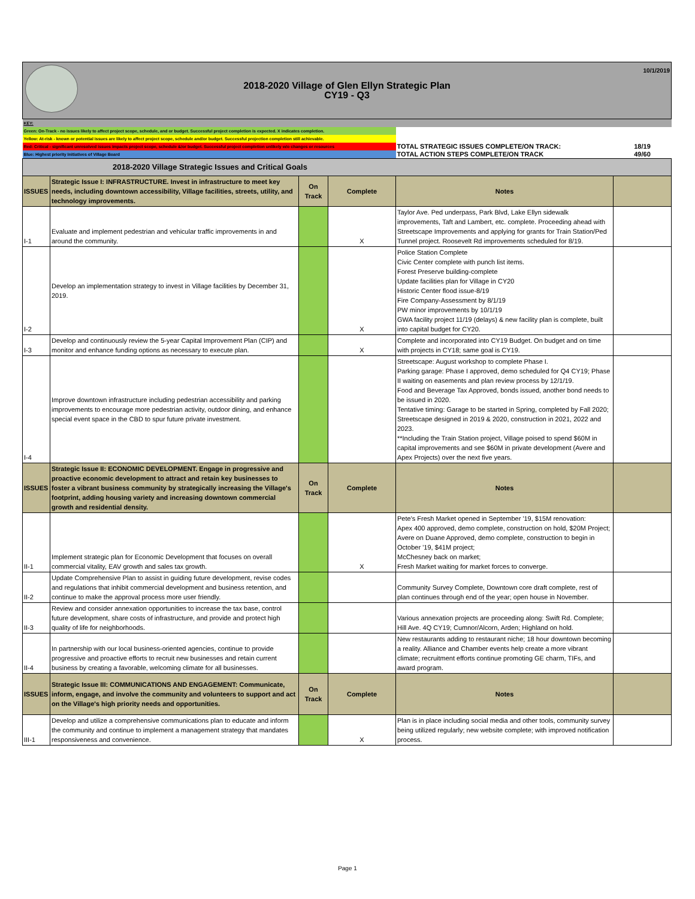| 2018-2020 Village of Glen Ellyn Strategic Plan CY19 - Q3 10/1/2019 | | | | | |
| KEY: | | | | | |
| Green: On-Track - no issues likely to affect project scope, schedule, and or budget. Successful project completion is expected. X indicates completion. | | | | | |
| Yellow: At-risk - known or potential issues are likely to affect project scope, schedule and/or budget. Successful projection completion still achievable. | | | | | |
| Red: Critical - significant unresolved issues impacts project scope, schedule &/or budget. Successful project completion unlikely w/o changes or resources | | | | TOTAL STRATEGIC ISSUES COMPLETE/ON TRACK: | 18/19 |
| Blue: Highest priority Initiatives of Village Board | | | | TOTAL ACTION STEPS COMPLETE/ON TRACK | 49/60 |
| 2018-2020 Village Strategic Issues and Critical Goals | | | | | |
| ISSUES | Strategic Issue I: INFRASTRUCTURE. Invest in infrastructure to meet key needs, including downtown accessibility, Village facilities, streets, utility, and technology improvements. | On Track | Complete | Notes | |
| I-1 | Evaluate and implement pedestrian and vehicular traffic improvements in and around the community. | | X | Taylor Ave. Ped underpass, Park Blvd, Lake Ellyn sidewalk improvements, Taft and Lambert, etc. complete. Proceeding ahead with Streetscape Improvements and applying for grants for Train Station/Ped Tunnel project. Roosevelt Rd improvements scheduled for 8/19. | |
| I-2 | Develop an implementation strategy to invest in Village facilities by December 31, 2019. | | X | Police Station Complete Civic Center complete with punch list items. Forest Preserve building-complete Update facilities plan for Village in CY20 Historic Center flood issue-8/19 Fire Company-Assessment by 8/1/19 PW minor improvements by 10/1/19 GWA facility project 11/19 (delays) & new facility plan is complete, built into capital budget for CY20. | |
| I-3 | Develop and continuously review the 5-year Capital Improvement Plan (CIP) and monitor and enhance funding options as necessary to execute plan. | | X | Complete and incorporated into CY19 Budget. On budget and on time with projects in CY18; same goal is CY19. | |
| I-4 | Improve downtown infrastructure including pedestrian accessibility and parking improvements to encourage more pedestrian activity, outdoor dining, and enhance special event space in the CBD to spur future private investment. | | | Streetscape: August workshop to complete Phase I. Parking garage: Phase I approved, demo scheduled for Q4 CY19; Phase II waiting on easements and plan review process by 12/1/19. Food and Beverage Tax Approved, bonds issued, another bond needs to be issued in 2020. Tentative timing: Garage to be started in Spring, completed by Fall 2020; Streetscape designed in 2019 & 2020, construction in 2021, 2022 and 2023. **Including the Train Station project, Village poised to spend $60M in capital improvements and see $60M in private development (Avere and Apex Projects) over the next five years. | |
| ISSUES | Strategic Issue II: ECONOMIC DEVELOPMENT. Engage in progressive and proactive economic development to attract and retain key businesses to foster a vibrant business community by strategically increasing the Village's footprint, adding housing variety and increasing downtown commercial growth and residential density. | On Track | Complete | Notes | |
| II-1 | Implement strategic plan for Economic Development that focuses on overall commercial vitality, EAV growth and sales tax growth. | | X | Pete's Fresh Market opened in September '19, $15M renovation: Apex 400 approved, demo complete, construction on hold, $20M Project; Avere on Duane Approved, demo complete, construction to begin in October '19, $41M project; McChesney back on market; Fresh Market waiting for market forces to converge. | |
| II-2 | Update Comprehensive Plan to assist in guiding future development, revise codes and regulations that inhibit commercial development and business retention, and continue to make the approval process more user friendly. | | | Community Survey Complete, Downtown core draft complete, rest of plan continues through end of the year; open house in November. | |
| II-3 | Review and consider annexation opportunities to increase the tax base, control future development, share costs of infrastructure, and provide and protect high quality of life for neighborhoods. | | | Various annexation projects are proceeding along: Swift Rd. Complete; Hill Ave. 4Q CY19; Cumnor/Alcorn, Arden; Highland on hold. | |
| II-4 | In partnership with our local business-oriented agencies, continue to provide progressive and proactive efforts to recruit new businesses and retain current business by creating a favorable, welcoming climate for all businesses. | | | New restaurants adding to restaurant niche; 18 hour downtown becoming a reality. Alliance and Chamber events help create a more vibrant climate; recruitment efforts continue promoting GE charm, TIFs, and award program. | |
| ISSUES | Strategic Issue III: COMMUNICATIONS AND ENGAGEMENT: Communicate, inform, engage, and involve the community and volunteers to support and act on the Village's high priority needs and opportunities. | On Track | Complete | Notes | |
| III-1 | Develop and utilize a comprehensive communications plan to educate and inform the community and continue to implement a management strategy that mandates responsiveness and convenience. | | X | Plan is in place including social media and other tools, community survey being utilized regularly; new website complete; with improved notification process. | |
Page 1